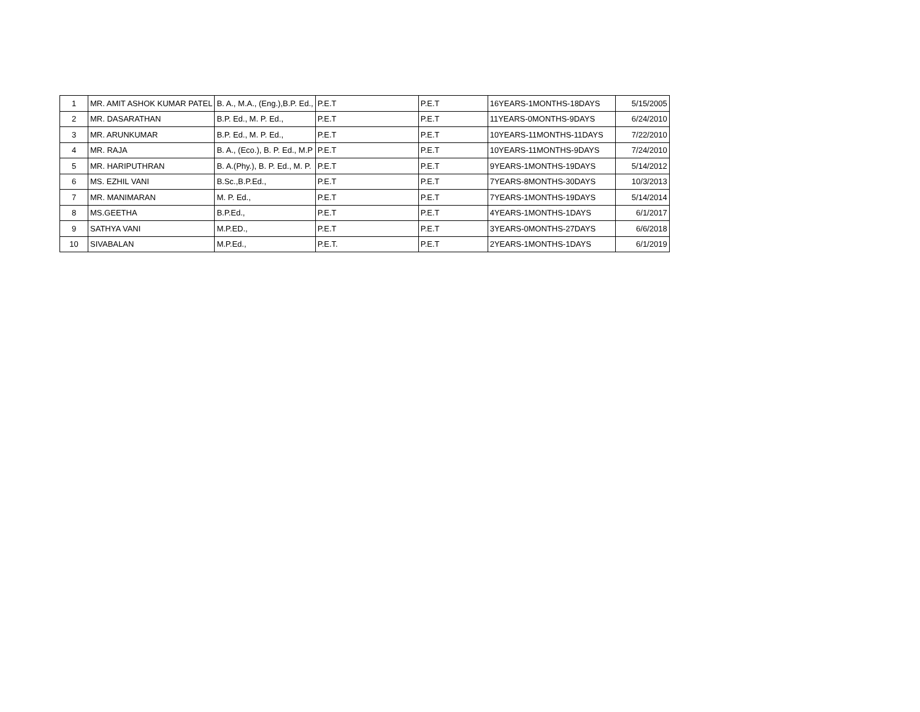| 1 | MR. AMIT ASHOK KUMAR PATEL | B. A., M.A., (Eng.),B.P. Ed., | P.E.T | P.E.T | 16YEARS-1MONTHS-18DAYS | 5/15/2005 |
| 2 | MR. DASARATHAN | B.P. Ed., M. P. Ed., | P.E.T | P.E.T | 11YEARS-0MONTHS-9DAYS | 6/24/2010 |
| 3 | MR. ARUNKUMAR | B.P. Ed., M. P. Ed., | P.E.T | P.E.T | 10YEARS-11MONTHS-11DAYS | 7/22/2010 |
| 4 | MR. RAJA | B. A., (Eco.), B. P. Ed., M.P | P.E.T | P.E.T | 10YEARS-11MONTHS-9DAYS | 7/24/2010 |
| 5 | MR. HARIPUTHRAN | B. A.(Phy.), B. P. Ed., M. P. | P.E.T | P.E.T | 9YEARS-1MONTHS-19DAYS | 5/14/2012 |
| 6 | MS. EZHIL VANI | B.Sc.,B.P.Ed., | P.E.T | P.E.T | 7YEARS-8MONTHS-30DAYS | 10/3/2013 |
| 7 | MR. MANIMARAN | M. P. Ed., | P.E.T | P.E.T | 7YEARS-1MONTHS-19DAYS | 5/14/2014 |
| 8 | MS.GEETHA | B.P.Ed., | P.E.T | P.E.T | 4YEARS-1MONTHS-1DAYS | 6/1/2017 |
| 9 | SATHYA VANI | M.P.ED., | P.E.T | P.E.T | 3YEARS-0MONTHS-27DAYS | 6/6/2018 |
| 10 | SIVABALAN | M.P.Ed., | P.E.T. | P.E.T | 2YEARS-1MONTHS-1DAYS | 6/1/2019 |